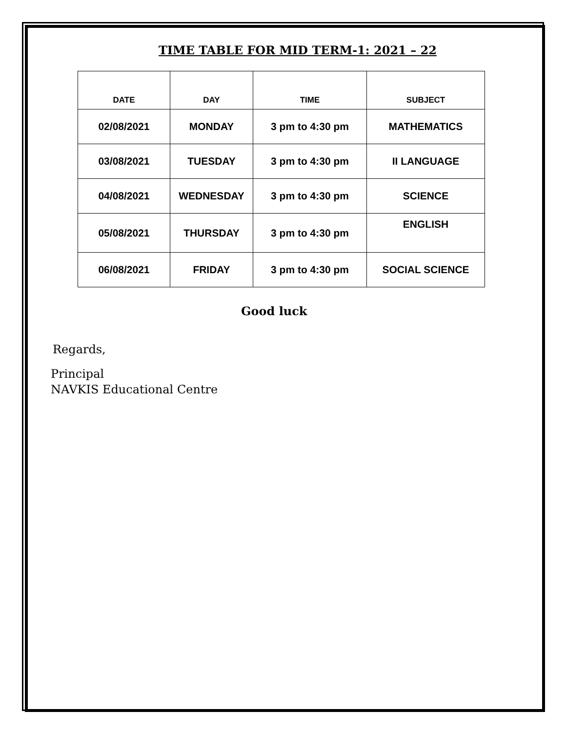TIME TABLE FOR MID TERM-1: 2021 – 22
| DATE | DAY | TIME | SUBJECT |
| --- | --- | --- | --- |
| 02/08/2021 | MONDAY | 3 pm to 4:30 pm | MATHEMATICS |
| 03/08/2021 | TUESDAY | 3 pm to 4:30 pm | II LANGUAGE |
| 04/08/2021 | WEDNESDAY | 3 pm to 4:30 pm | SCIENCE |
| 05/08/2021 | THURSDAY | 3 pm to 4:30 pm | ENGLISH |
| 06/08/2021 | FRIDAY | 3 pm to 4:30 pm | SOCIAL SCIENCE |
Good luck
Regards,
Principal
NAVKIS Educational Centre